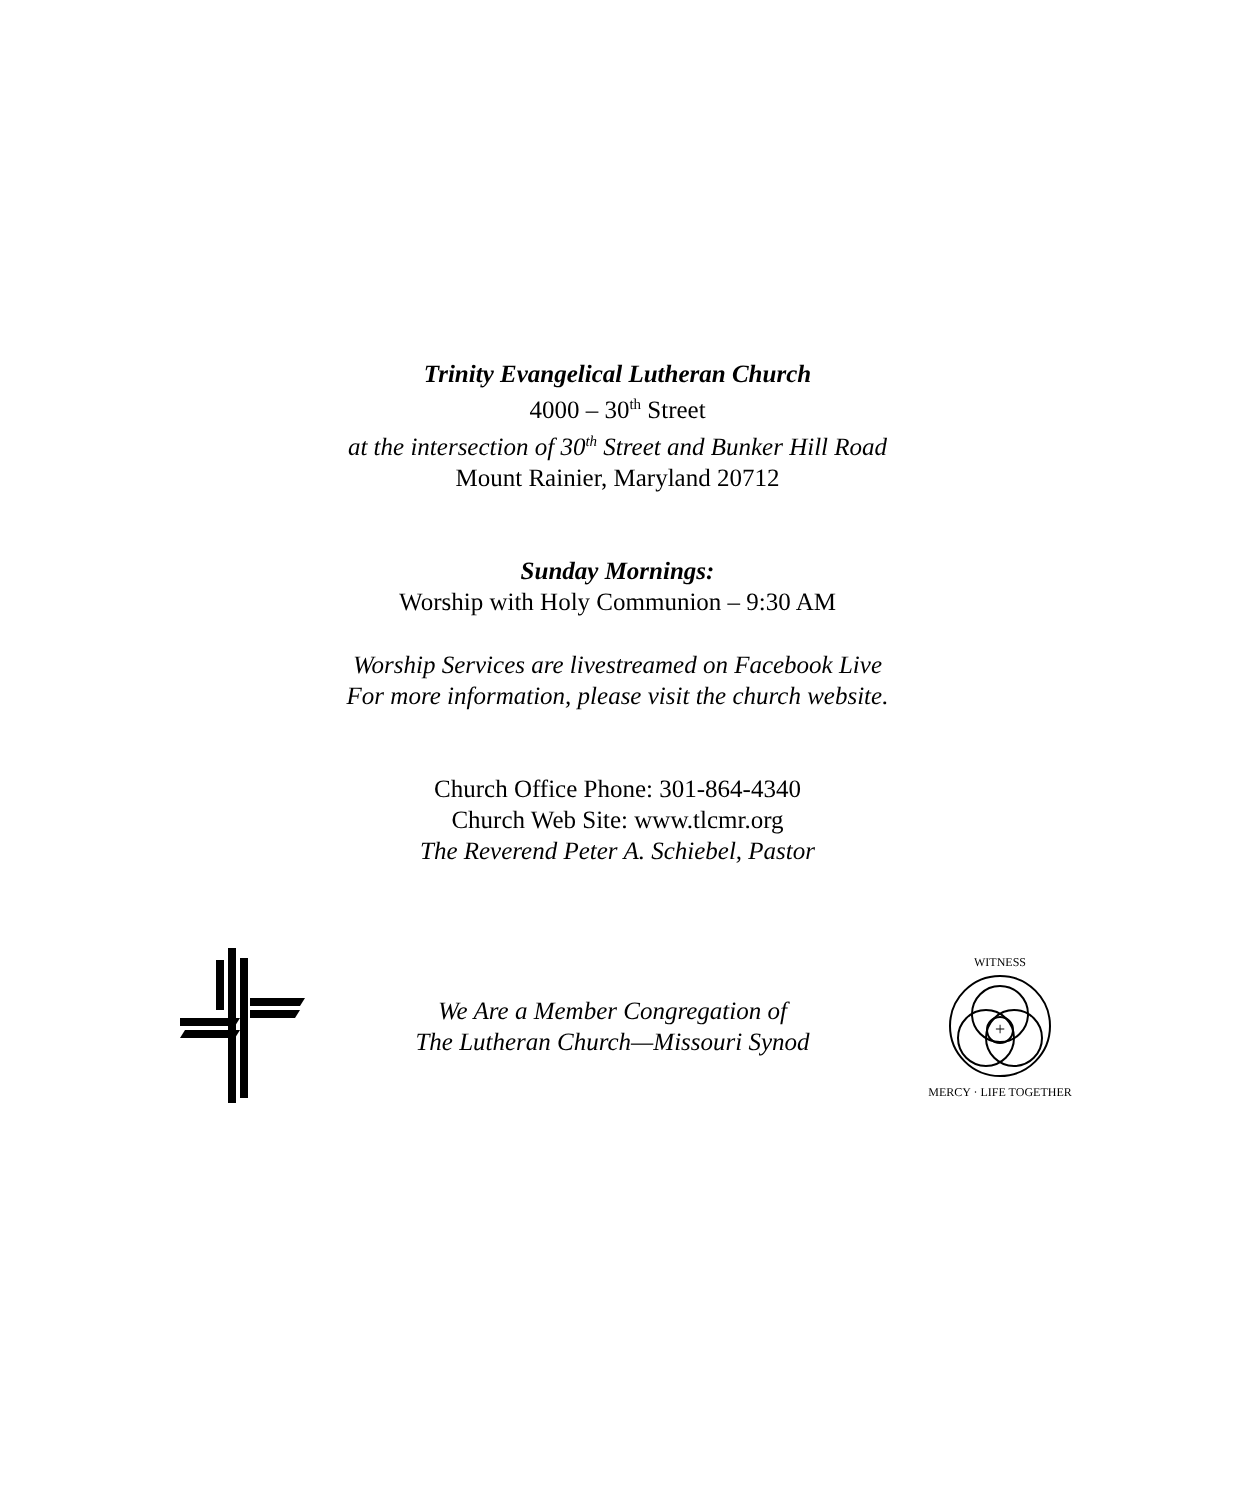Trinity Evangelical Lutheran Church
4000 – 30<sup>th</sup> Street
at the intersection of 30<sup>th</sup> Street and Bunker Hill Road
Mount Rainier, Maryland 20712
Sunday Mornings:
Worship with Holy Communion – 9:30 AM
Worship Services are livestreamed on Facebook Live
For more information, please visit the church website.
Church Office Phone: 301-864-4340
Church Web Site: www.tlcmr.org
The Reverend Peter A. Schiebel, Pastor
We Are a Member Congregation of
The Lutheran Church—Missouri Synod
+
WITNESS
MERCY · LIFE TOGETHER